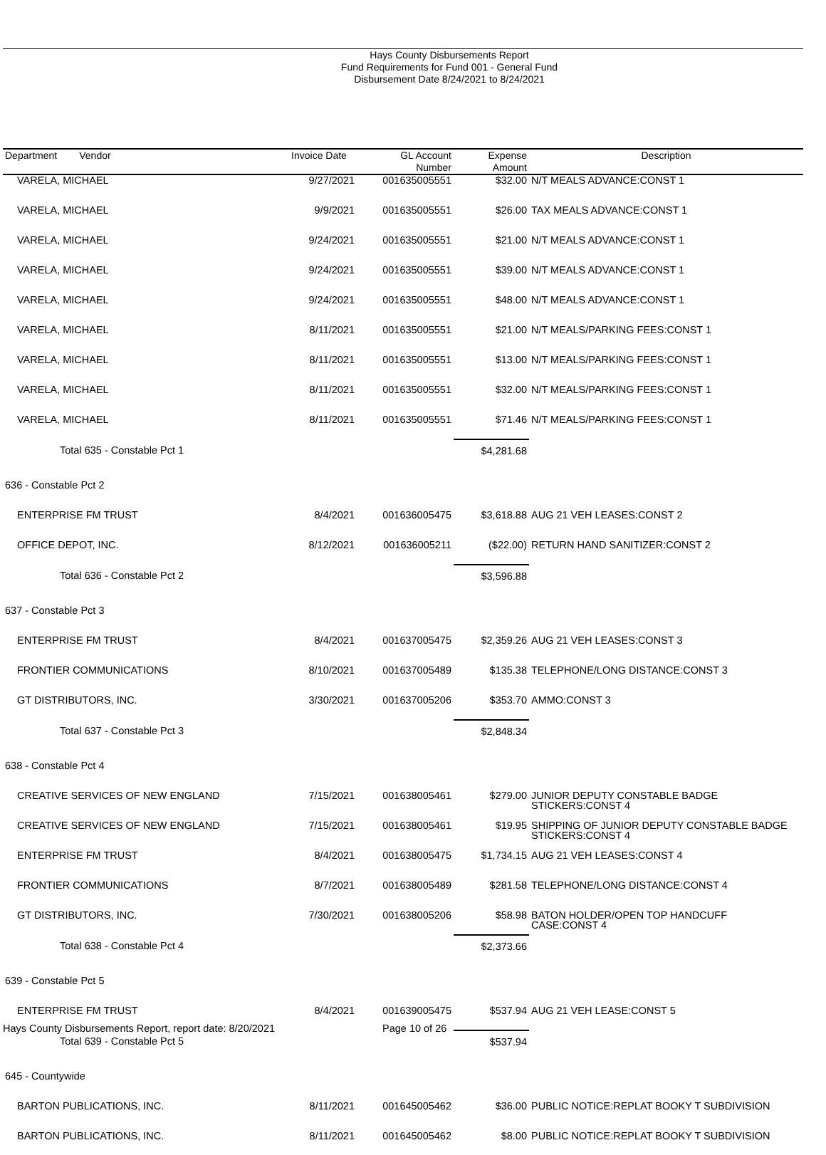Hays County Disbursements Report
Fund Requirements for Fund 001 - General Fund
Disbursement Date 8/24/2021 to 8/24/2021
| Department Vendor | Invoice Date | GL Account Number | Expense Amount | Description |
| --- | --- | --- | --- | --- |
| VARELA, MICHAEL | 9/27/2021 | 001635005551 | $32.00 | N/T MEALS ADVANCE:CONST 1 |
| VARELA, MICHAEL | 9/9/2021 | 001635005551 | $26.00 | TAX MEALS ADVANCE:CONST 1 |
| VARELA, MICHAEL | 9/24/2021 | 001635005551 | $21.00 | N/T MEALS ADVANCE:CONST 1 |
| VARELA, MICHAEL | 9/24/2021 | 001635005551 | $39.00 | N/T MEALS ADVANCE:CONST 1 |
| VARELA, MICHAEL | 9/24/2021 | 001635005551 | $48.00 | N/T MEALS ADVANCE:CONST 1 |
| VARELA, MICHAEL | 8/11/2021 | 001635005551 | $21.00 | N/T MEALS/PARKING FEES:CONST 1 |
| VARELA, MICHAEL | 8/11/2021 | 001635005551 | $13.00 | N/T MEALS/PARKING FEES:CONST 1 |
| VARELA, MICHAEL | 8/11/2021 | 001635005551 | $32.00 | N/T MEALS/PARKING FEES:CONST 1 |
| VARELA, MICHAEL | 8/11/2021 | 001635005551 | $71.46 | N/T MEALS/PARKING FEES:CONST 1 |
| Total 635 - Constable Pct 1 | | | $4,281.68 | |
| 636 - Constable Pct 2 | | | | |
| ENTERPRISE FM TRUST | 8/4/2021 | 001636005475 | $3,618.88 | AUG 21 VEH LEASES:CONST 2 |
| OFFICE DEPOT, INC. | 8/12/2021 | 001636005211 | ($22.00) | RETURN HAND SANITIZER:CONST 2 |
| Total 636 - Constable Pct 2 | | | $3,596.88 | |
| 637 - Constable Pct 3 | | | | |
| ENTERPRISE FM TRUST | 8/4/2021 | 001637005475 | $2,359.26 | AUG 21 VEH LEASES:CONST 3 |
| FRONTIER COMMUNICATIONS | 8/10/2021 | 001637005489 | $135.38 | TELEPHONE/LONG DISTANCE:CONST 3 |
| GT DISTRIBUTORS, INC. | 3/30/2021 | 001637005206 | $353.70 | AMMO:CONST 3 |
| Total 637 - Constable Pct 3 | | | $2,848.34 | |
| 638 - Constable Pct 4 | | | | |
| CREATIVE SERVICES OF NEW ENGLAND | 7/15/2021 | 001638005461 | $279.00 | JUNIOR DEPUTY CONSTABLE BADGE STICKERS:CONST 4 |
| CREATIVE SERVICES OF NEW ENGLAND | 7/15/2021 | 001638005461 | $19.95 | SHIPPING OF JUNIOR DEPUTY CONSTABLE BADGE STICKERS:CONST 4 |
| ENTERPRISE FM TRUST | 8/4/2021 | 001638005475 | $1,734.15 | AUG 21 VEH LEASES:CONST 4 |
| FRONTIER COMMUNICATIONS | 8/7/2021 | 001638005489 | $281.58 | TELEPHONE/LONG DISTANCE:CONST 4 |
| GT DISTRIBUTORS, INC. | 7/30/2021 | 001638005206 | $58.98 | BATON HOLDER/OPEN TOP HANDCUFF CASE:CONST 4 |
| Total 638 - Constable Pct 4 | | | $2,373.66 | |
| 639 - Constable Pct 5 | | | | |
| ENTERPRISE FM TRUST | 8/4/2021 | 001639005475 | $537.94 | AUG 21 VEH LEASE:CONST 5 |
| Total 639 - Constable Pct 5 | | | $537.94 | |
| 645 - Countywide | | | | |
| BARTON PUBLICATIONS, INC. | 8/11/2021 | 001645005462 | $36.00 | PUBLIC NOTICE:REPLAT BOOKY T SUBDIVISION |
| BARTON PUBLICATIONS, INC. | 8/11/2021 | 001645005462 | $8.00 | PUBLIC NOTICE:REPLAT BOOKY T SUBDIVISION |
Hays County Disbursements Report, report date: 8/20/2021
Page 10 of 26